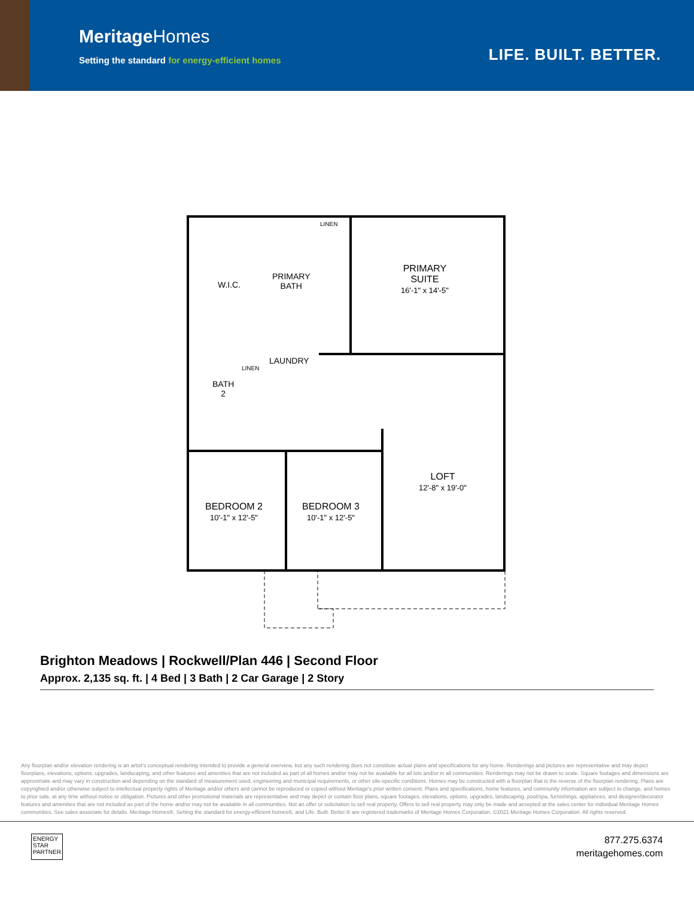MeritageHomes
Setting the standard for energy-efficient homes
LIFE. BUILT. BETTER.
W.I.C.
PRIMARY
BATH
LINEN
PRIMARY
SUITE
16'-1" x 14'-5"
LAUNDRY
LINEN
BATH
2
LOFT
12'-8" x 19'-0"
BEDROOM 2
10'-1" x 12'-5"
BEDROOM 3
10'-1" x 12'-5"
Brighton Meadows | Rockwell/Plan 446 | Second Floor
Approx. 2,135 sq. ft. | 4 Bed | 3 Bath | 2 Car Garage | 2 Story
Any floorplan and/or elevation rendering is an artist's conceptual rendering intended to provide a general overview, but any such rendering does not constitute actual plans and specifications for any home. Renderings and pictures are representative and may depict floorplans, elevations, options, upgrades, landscaping, and other features and amenities that are not included as part of all homes and/or may not be available for all lots and/or in all communities. Renderings may not be drawn to scale. Square footages and dimensions are approximate and may vary in construction and depending on the standard of measurement used, engineering and municipal requirements, or other site-specific conditions. Homes may be constructed with a floorplan that is the reverse of the floorplan rendering. Plans are copyrighted and/or otherwise subject to intellectual property rights of Meritage and/or others and cannot be reproduced or copied without Meritage's prior written consent. Plans and specifications, home features, and community information are subject to change, and homes to prior sale, at any time without notice or obligation. Pictures and other promotional materials are representative and may depict or contain floor plans, square footages, elevations, options, upgrades, landscaping, pool/spa, furnishings, appliances, and designer/decorator features and amenities that are not included as part of the home and/or may not be available in all communities. Not an offer or solicitation to sell real property. Offers to sell real property may only be made and accepted at the sales center for individual Meritage Homes communities. See sales associate for details. Meritage Homes®, Setting the standard for energy-efficient homes®, and Life. Built. Better.® are registered trademarks of Meritage Homes Corporation. ©2021 Meritage Homes Corporation. All rights reserved.
ENERGY
STAR
PARTNER
877.275.6374
meritagehomes.com